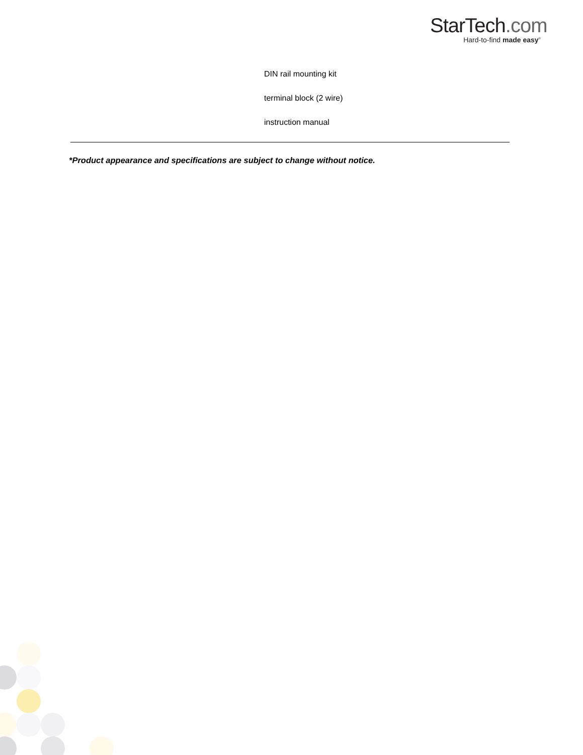StarTech.com
Hard-to-find made easy<sup>®</sup>
DIN rail mounting kit
terminal block (2 wire)
instruction manual
*Product appearance and specifications are subject to change without notice.